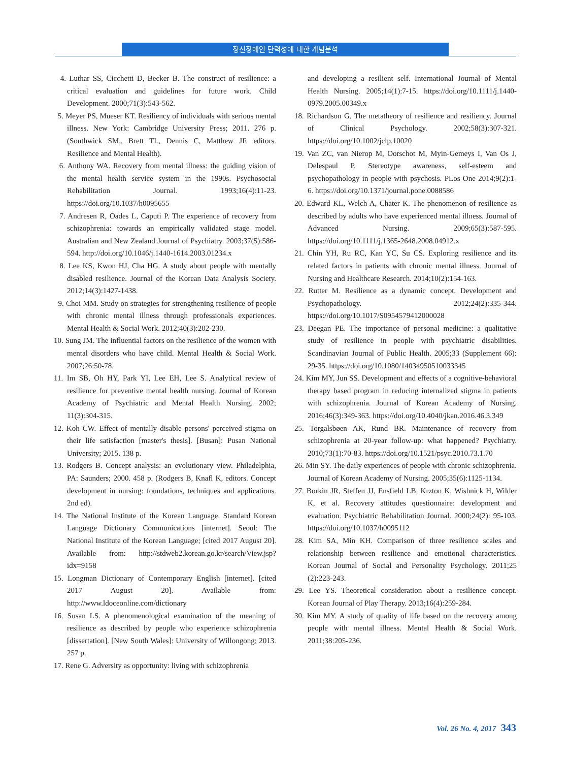정신장애인 탄력성에 대한 개념분석
4. Luthar SS, Cicchetti D, Becker B. The construct of resilience: a critical evaluation and guidelines for future work. Child Development. 2000;71(3):543-562.
5. Meyer PS, Mueser KT. Resiliency of individuals with serious mental illness. New York: Cambridge University Press; 2011. 276 p. (Southwick SM., Brett TL, Dennis C, Matthew JF. editors. Resilience and Mental Health).
6. Anthony WA. Recovery from mental illness: the guiding vision of the mental health service system in the 1990s. Psychosocial Rehabilitation Journal. 1993;16(4):11-23. https://doi.org/10.1037/h0095655
7. Andresen R, Oades L, Caputi P. The experience of recovery from schizophrenia: towards an empirically validated stage model. Australian and New Zealand Journal of Psychiatry. 2003;37(5):586-594. http://doi.org/10.1046/j.1440-1614.2003.01234.x
8. Lee KS, Kwon HJ, Cha HG. A study about people with mentally disabled resilience. Journal of the Korean Data Analysis Society. 2012;14(3):1427-1438.
9. Choi MM. Study on strategies for strengthening resilience of people with chronic mental illness through professionals experiences. Mental Health & Social Work. 2012;40(3):202-230.
10. Sung JM. The influential factors on the resilience of the women with mental disorders who have child. Mental Health & Social Work. 2007;26:50-78.
11. Im SB, Oh HY, Park YI, Lee EH, Lee S. Analytical review of resilience for preventive mental health nursing. Journal of Korean Academy of Psychiatric and Mental Health Nursing. 2002; 11(3):304-315.
12. Koh CW. Effect of mentally disable persons' perceived stigma on their life satisfaction [master's thesis]. [Busan]: Pusan National University; 2015. 138 p.
13. Rodgers B. Concept analysis: an evolutionary view. Philadelphia, PA: Saunders; 2000. 458 p. (Rodgers B, Knafl K, editors. Concept development in nursing: foundations, techniques and applications. 2nd ed).
14. The National Institute of the Korean Language. Standard Korean Language Dictionary Communications [internet]. Seoul: The National Institute of the Korean Language; [cited 2017 August 20]. Available from: http://stdweb2.korean.go.kr/search/View.jsp?idx=9158
15. Longman Dictionary of Contemporary English [internet]. [cited 2017 August 20]. Available from: http://www.ldoceonline.com/dictionary
16. Susan LS. A phenomenological examination of the meaning of resilience as described by people who experience schizophrenia [dissertation]. [New South Wales]: University of Willongong; 2013. 257 p.
17. Rene G. Adversity as opportunity: living with schizophrenia
and developing a resilient self. International Journal of Mental Health Nursing. 2005;14(1):7-15. https://doi.org/10.1111/j.1440-0979.2005.00349.x
18. Richardson G. The metatheory of resilience and resiliency. Journal of Clinical Psychology. 2002;58(3):307-321. https://doi.org/10.1002/jclp.10020
19. Van ZC, van Nierop M, Oorschot M, Myin-Gemeys I, Van Os J, Delespaul P. Stereotype awareness, self-esteem and psychopathology in people with psychosis. PLos One 2014;9(2):1-6. https://doi.org/10.1371/journal.pone.0088586
20. Edward KL, Welch A, Chater K. The phenomenon of resilience as described by adults who have experienced mental illness. Journal of Advanced Nursing. 2009;65(3):587-595. https://doi.org/10.1111/j.1365-2648.2008.04912.x
21. Chin YH, Ru RC, Kan YC, Su CS. Exploring resilience and its related factors in patients with chronic mental illness. Journal of Nursing and Healthcare Research. 2014;10(2):154-163.
22. Rutter M. Resilience as a dynamic concept. Development and Psychopathology. 2012;24(2):335-344. https://doi.org/10.1017/S0954579412000028
23. Deegan PE. The importance of personal medicine: a qualitative study of resilience in people with psychiatric disabilities. Scandinavian Journal of Public Health. 2005;33 (Supplement 66): 29-35. https://doi.org/10.1080/14034950510033345
24. Kim MY, Jun SS. Development and effects of a cognitive-behavioral therapy based program in reducing internalized stigma in patients with schizophrenia. Journal of Korean Academy of Nursing. 2016;46(3):349-363. https://doi.org/10.4040/jkan.2016.46.3.349
25. Torgalsbøen AK, Rund BR. Maintenance of recovery from schizophrenia at 20-year follow-up: what happened? Psychiatry. 2010;73(1):70-83. https://doi.org/10.1521/psyc.2010.73.1.70
26. Min SY. The daily experiences of people with chronic schizophrenia. Journal of Korean Academy of Nursing. 2005;35(6):1125-1134.
27. Borkin JR, Steffen JJ, Ensfield LB, Krzton K, Wishnick H, Wilder K, et al. Recovery attitudes questionnaire: development and evaluation. Psychiatric Rehabilitation Journal. 2000;24(2): 95-103. https://doi.org/10.1037/h0095112
28. Kim SA, Min KH. Comparison of three resilience scales and relationship between resilience and emotional characteristics. Korean Journal of Social and Personality Psychology. 2011;25 (2):223-243.
29. Lee YS. Theoretical consideration about a resilience concept. Korean Journal of Play Therapy. 2013;16(4):259-284.
30. Kim MY. A study of quality of life based on the recovery among people with mental illness. Mental Health & Social Work. 2011;38:205-236.
Vol. 26 No. 4, 2017 343